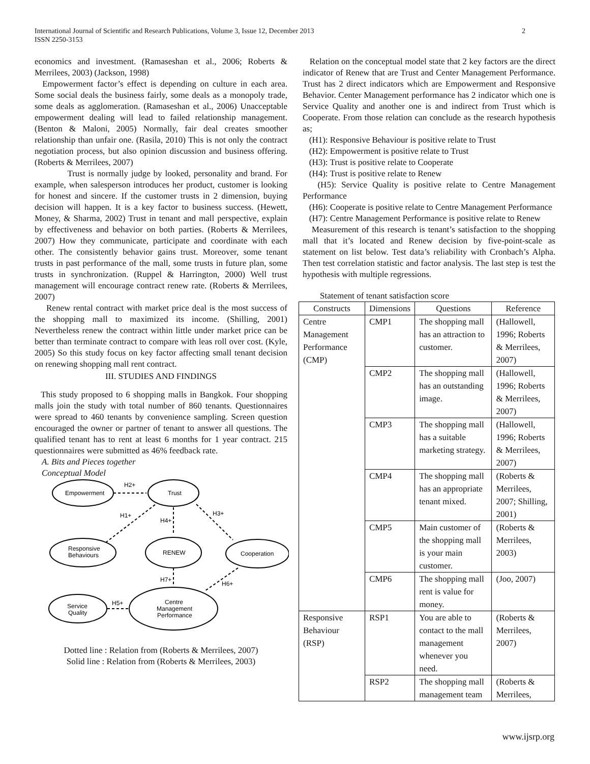2 International Journal of Scientific and Research Publications, Volume 3, Issue 12, December 2013
ISSN 2250-3153
economics and investment. (Ramaseshan et al., 2006; Roberts & Merrilees, 2003) (Jackson, 1998)
Empowerment factor’s effect is depending on culture in each area. Some social deals the business fairly, some deals as a monopoly trade, some deals as agglomeration. (Ramaseshan et al., 2006) Unacceptable empowerment dealing will lead to failed relationship management. (Benton & Maloni, 2005) Normally, fair deal creates smoother relationship than unfair one. (Rasila, 2010) This is not only the contract negotiation process, but also opinion discussion and business offering. (Roberts & Merrilees, 2007)
Trust is normally judge by looked, personality and brand. For example, when salesperson introduces her product, customer is looking for honest and sincere. If the customer trusts in 2 dimension, buying decision will happen. It is a key factor to business success. (Hewett, Money, & Sharma, 2002) Trust in tenant and mall perspective, explain by effectiveness and behavior on both parties. (Roberts & Merrilees, 2007) How they communicate, participate and coordinate with each other. The consistently behavior gains trust. Moreover, some tenant trusts in past performance of the mall, some trusts in future plan, some trusts in synchronization. (Ruppel & Harrington, 2000) Well trust management will encourage contract renew rate. (Roberts & Merrilees, 2007)
Renew rental contract with market price deal is the most success of the shopping mall to maximized its income. (Shilling, 2001) Nevertheless renew the contract within little under market price can be better than terminate contract to compare with leas roll over cost. (Kyle, 2005) So this study focus on key factor affecting small tenant decision on renewing shopping mall rent contract.
III. STUDIES AND FINDINGS
This study proposed to 6 shopping malls in Bangkok. Four shopping malls join the study with total number of 860 tenants. Questionnaires were spread to 460 tenants by convenience sampling. Screen question encouraged the owner or partner of tenant to answer all questions. The qualified tenant has to rent at least 6 months for 1 year contract. 215 questionnaires were submitted as 46% feedback rate.
A. Bits and Pieces together
Conceptual Model
Empowerment
Trust
Responsive
Behaviours
RENEW
Cooperation
Service
Quality
Centre
Management
Performance
H2+
H1+
H4+
H3+
H7+
H6+
H5+
Dotted line : Relation from (Roberts & Merrilees, 2007)
Solid line : Relation from (Roberts & Merrilees, 2003)
Relation on the conceptual model state that 2 key factors are the direct indicator of Renew that are Trust and Center Management Performance. Trust has 2 direct indicators which are Empowerment and Responsive Behavior. Center Management performance has 2 indicator which one is Service Quality and another one is and indirect from Trust which is Cooperate. From those relation can conclude as the research hypothesis as;
(H1): Responsive Behaviour is positive relate to Trust
(H2): Empowerment is positive relate to Trust
(H3): Trust is positive relate to Cooperate
(H4): Trust is positive relate to Renew
(H5): Service Quality is positive relate to Centre Management Performance
(H6): Cooperate is positive relate to Centre Management Performance
(H7): Centre Management Performance is positive relate to Renew
Measurement of this research is tenant’s satisfaction to the shopping mall that it’s located and Renew decision by five-point-scale as statement on list below. Test data’s reliability with Cronbach’s Alpha. Then test correlation statistic and factor analysis. The last step is test the hypothesis with multiple regressions.
Statement of tenant satisfaction score
| Constructs | Dimensions | Questions | Reference |
| --- | --- | --- | --- |
| Centre Management Performance (CMP) | CMP1 | The shopping mall has an attraction to customer. | (Hallowell, 1996; Roberts & Merrilees, 2007) |
| | CMP2 | The shopping mall has an outstanding image. | (Hallowell, 1996; Roberts & Merrilees, 2007) |
| | CMP3 | The shopping mall has a suitable marketing strategy. | (Hallowell, 1996; Roberts & Merrilees, 2007) |
| | CMP4 | The shopping mall has an appropriate tenant mixed. | (Roberts & Merrilees, 2007; Shilling, 2001) |
| | CMP5 | Main customer of the shopping mall is your main customer. | (Roberts & Merrilees, 2003) |
| | CMP6 | The shopping mall rent is value for money. | (Joo, 2007) |
| Responsive Behaviour (RSP) | RSP1 | You are able to contact to the mall management whenever you need. | (Roberts & Merrilees, 2007) |
| | RSP2 | The shopping mall management team | (Roberts & Merrilees, |
www.ijsrp.org